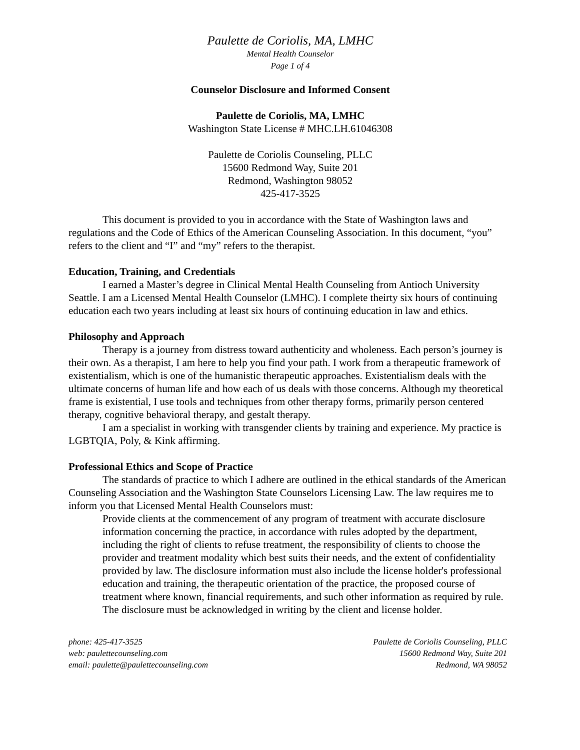Paulette de Coriolis, MA, LMHC
Mental Health Counselor
Page 1 of 4
Counselor Disclosure and Informed Consent
Paulette de Coriolis, MA, LMHC
Washington State License # MHC.LH.61046308
Paulette de Coriolis Counseling, PLLC
15600 Redmond Way, Suite 201
Redmond, Washington 98052
425-417-3525
This document is provided to you in accordance with the State of Washington laws and regulations and the Code of Ethics of the American Counseling Association. In this document, “you” refers to the client and “I” and “my” refers to the therapist.
Education, Training, and Credentials
I earned a Master’s degree in Clinical Mental Health Counseling from Antioch University Seattle. I am a Licensed Mental Health Counselor (LMHC). I complete theirty six hours of continuing education each two years including at least six hours of continuing education in law and ethics.
Philosophy and Approach
Therapy is a journey from distress toward authenticity and wholeness. Each person’s journey is their own. As a therapist, I am here to help you find your path. I work from a therapeutic framework of existentialism, which is one of the humanistic therapeutic approaches. Existentialism deals with the ultimate concerns of human life and how each of us deals with those concerns. Although my theoretical frame is existential, I use tools and techniques from other therapy forms, primarily person centered therapy, cognitive behavioral therapy, and gestalt therapy.
I am a specialist in working with transgender clients by training and experience. My practice is LGBTQIA, Poly, & Kink affirming.
Professional Ethics and Scope of Practice
The standards of practice to which I adhere are outlined in the ethical standards of the American Counseling Association and the Washington State Counselors Licensing Law. The law requires me to inform you that Licensed Mental Health Counselors must:
Provide clients at the commencement of any program of treatment with accurate disclosure information concerning the practice, in accordance with rules adopted by the department, including the right of clients to refuse treatment, the responsibility of clients to choose the provider and treatment modality which best suits their needs, and the extent of confidentiality provided by law. The disclosure information must also include the license holder's professional education and training, the therapeutic orientation of the practice, the proposed course of treatment where known, financial requirements, and such other information as required by rule. The disclosure must be acknowledged in writing by the client and license holder.
phone: 425-417-3525
web: paulettecounseling.com
email: paulette@paulettecounseling.com
Paulette de Coriolis Counseling, PLLC
15600 Redmond Way, Suite 201
Redmond, WA 98052